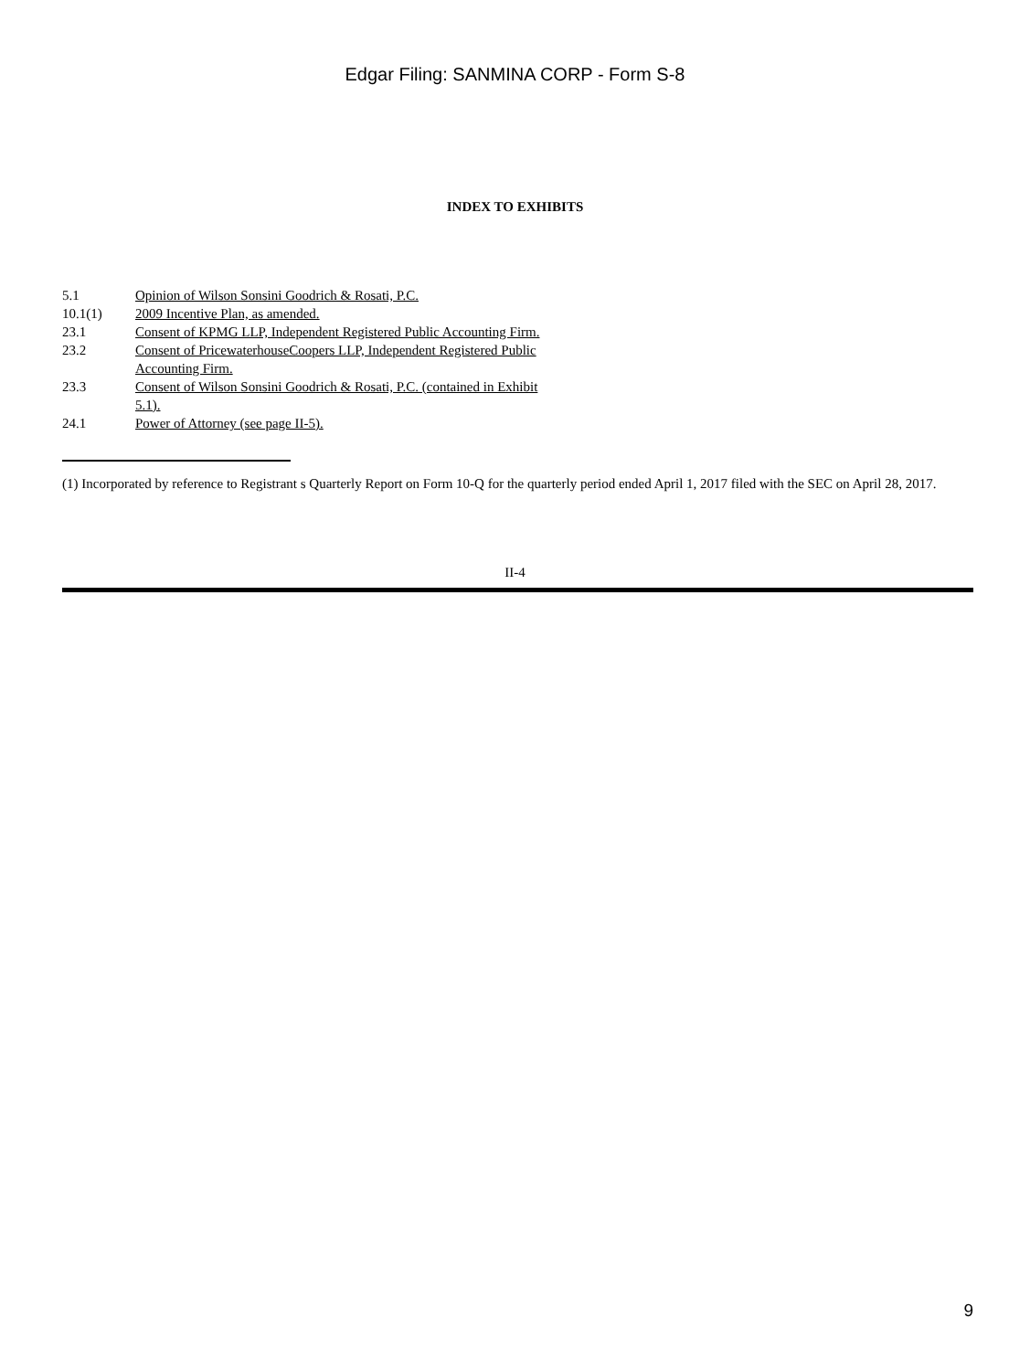Edgar Filing: SANMINA CORP - Form S-8
INDEX TO EXHIBITS
| 5.1 | Opinion of Wilson Sonsini Goodrich & Rosati, P.C. |
| 10.1(1) | 2009 Incentive Plan, as amended. |
| 23.1 | Consent of KPMG LLP, Independent Registered Public Accounting Firm. |
| 23.2 | Consent of PricewaterhouseCoopers LLP, Independent Registered Public Accounting Firm. |
| 23.3 | Consent of Wilson Sonsini Goodrich & Rosati, P.C. (contained in Exhibit 5.1). |
| 24.1 | Power of Attorney (see page II-5). |
(1) Incorporated by reference to Registrant s Quarterly Report on Form 10-Q for the quarterly period ended April 1, 2017 filed with the SEC on April 28, 2017.
II-4
9